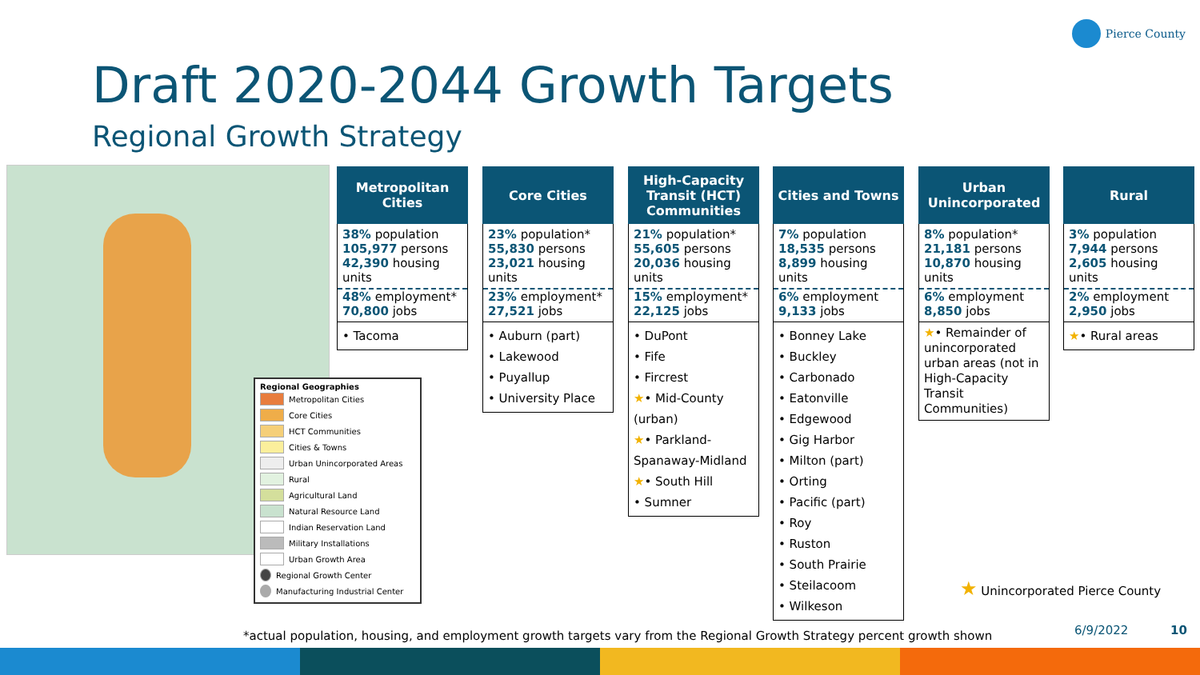Pierce County
Draft 2020-2044 Growth Targets
Regional Growth Strategy
Regional Geographies
Metropolitan Cities
Core Cities
HCT Communities
Cities & Towns
Urban Unincorporated Areas
Rural
Agricultural Land
Natural Resource Land
Indian Reservation Land
Military Installations
Urban Growth Area
Regional Growth Center
Manufacturing Industrial Center
Metropolitan
Cities
38% population
105,977 persons
42,390 housing units
48% employment*
70,800 jobs
• Tacoma
Core Cities
23% population*
55,830 persons
23,021 housing units
23% employment*
27,521 jobs
• Auburn (part)
• Lakewood
• Puyallup
• University Place
High-Capacity
Transit (HCT)
Communities
21% population*
55,605 persons
20,036 housing units
15% employment*
22,125 jobs
• DuPont
• Fife
• Fircrest
★• Mid-County (urban)
★• Parkland-Spanaway-Midland
★• South Hill
• Sumner
Cities and Towns
7% population
18,535 persons
8,899 housing units
6% employment
9,133 jobs
• Bonney Lake
• Buckley
• Carbonado
• Eatonville
• Edgewood
• Gig Harbor
• Milton (part)
• Orting
• Pacific (part)
• Roy
• Ruston
• South Prairie
• Steilacoom
• Wilkeson
Urban
Unincorporated
8% population*
21,181 persons
10,870 housing units
6% employment
8,850 jobs
★• Remainder of unincorporated urban areas (not in High-Capacity Transit Communities)
Rural
3% population
7,944 persons
2,605 housing units
2% employment
2,950 jobs
★• Rural areas
★ Unincorporated Pierce County
*actual population, housing, and employment growth targets vary from the Regional Growth Strategy percent growth shown
6/9/2022 10